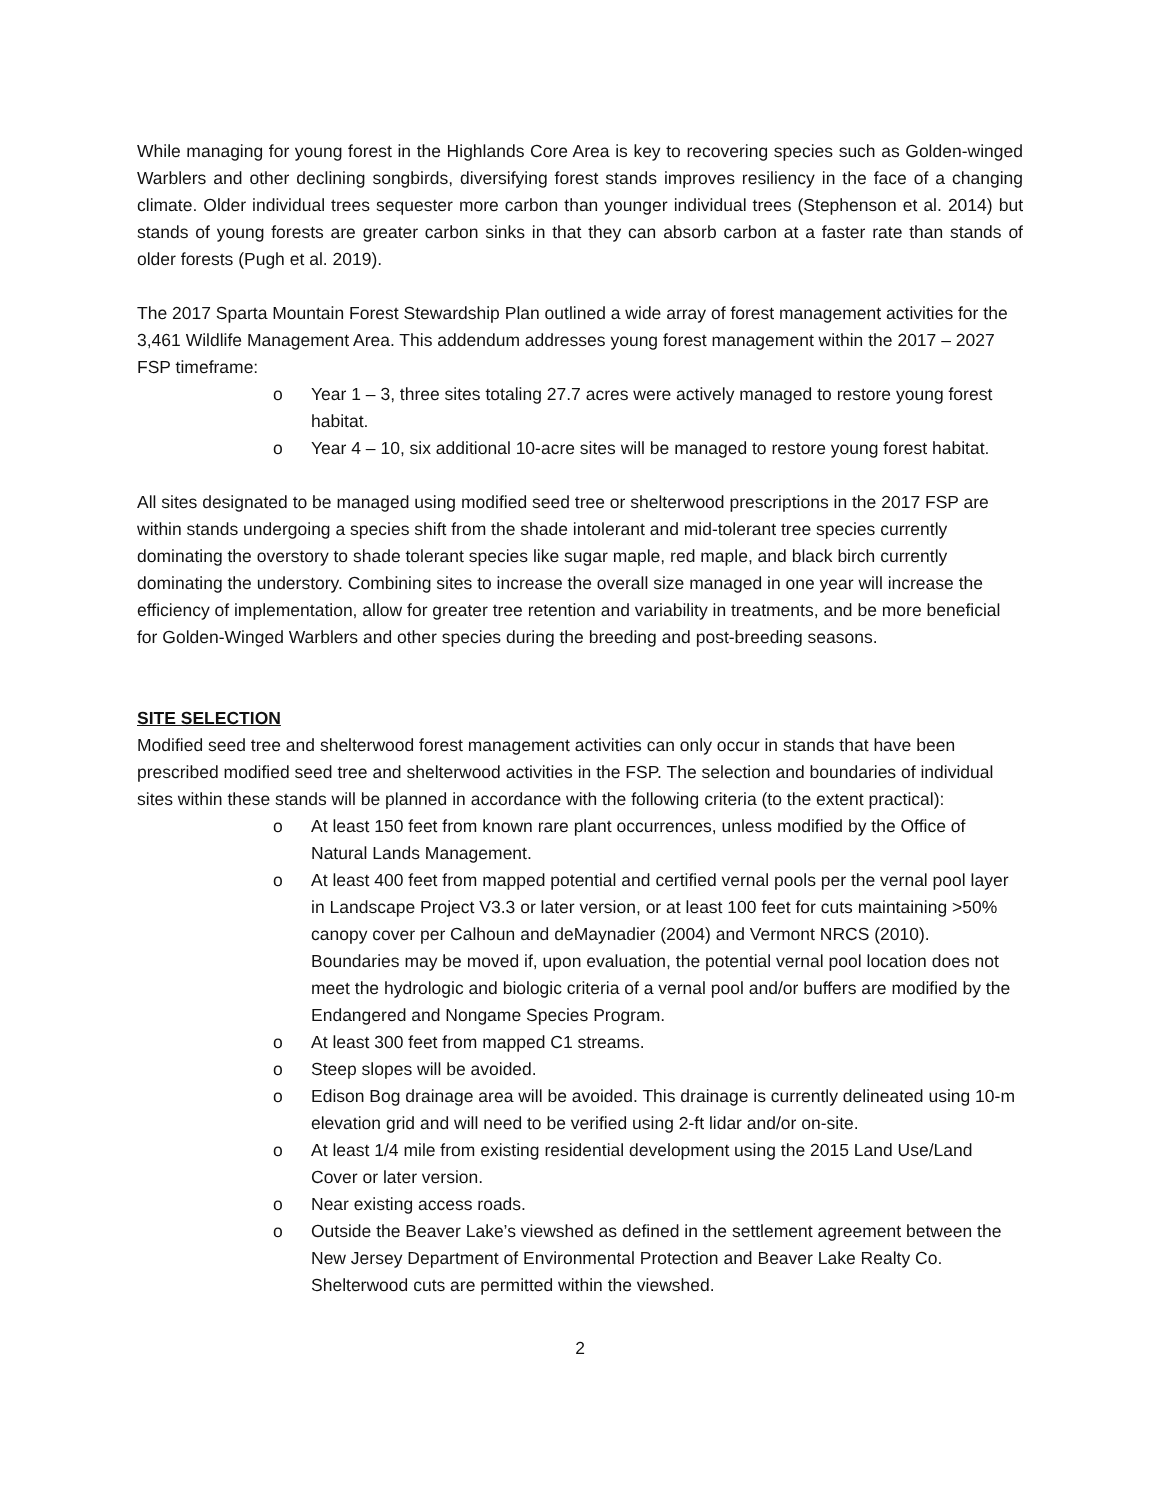While managing for young forest in the Highlands Core Area is key to recovering species such as Golden-winged Warblers and other declining songbirds, diversifying forest stands improves resiliency in the face of a changing climate. Older individual trees sequester more carbon than younger individual trees (Stephenson et al. 2014) but stands of young forests are greater carbon sinks in that they can absorb carbon at a faster rate than stands of older forests (Pugh et al. 2019).
The 2017 Sparta Mountain Forest Stewardship Plan outlined a wide array of forest management activities for the 3,461 Wildlife Management Area. This addendum addresses young forest management within the 2017 – 2027 FSP timeframe:
o Year 1 – 3, three sites totaling 27.7 acres were actively managed to restore young forest habitat.
o Year 4 – 10, six additional 10-acre sites will be managed to restore young forest habitat.
All sites designated to be managed using modified seed tree or shelterwood prescriptions in the 2017 FSP are within stands undergoing a species shift from the shade intolerant and mid-tolerant tree species currently dominating the overstory to shade tolerant species like sugar maple, red maple, and black birch currently dominating the understory. Combining sites to increase the overall size managed in one year will increase the efficiency of implementation, allow for greater tree retention and variability in treatments, and be more beneficial for Golden-Winged Warblers and other species during the breeding and post-breeding seasons.
SITE SELECTION
Modified seed tree and shelterwood forest management activities can only occur in stands that have been prescribed modified seed tree and shelterwood activities in the FSP. The selection and boundaries of individual sites within these stands will be planned in accordance with the following criteria (to the extent practical):
o At least 150 feet from known rare plant occurrences, unless modified by the Office of Natural Lands Management.
o At least 400 feet from mapped potential and certified vernal pools per the vernal pool layer in Landscape Project V3.3 or later version, or at least 100 feet for cuts maintaining >50% canopy cover per Calhoun and deMaynadier (2004) and Vermont NRCS (2010). Boundaries may be moved if, upon evaluation, the potential vernal pool location does not meet the hydrologic and biologic criteria of a vernal pool and/or buffers are modified by the Endangered and Nongame Species Program.
o At least 300 feet from mapped C1 streams.
o Steep slopes will be avoided.
o Edison Bog drainage area will be avoided. This drainage is currently delineated using 10-m elevation grid and will need to be verified using 2-ft lidar and/or on-site.
o At least 1/4 mile from existing residential development using the 2015 Land Use/Land Cover or later version.
o Near existing access roads.
o Outside the Beaver Lake’s viewshed as defined in the settlement agreement between the New Jersey Department of Environmental Protection and Beaver Lake Realty Co. Shelterwood cuts are permitted within the viewshed.
2